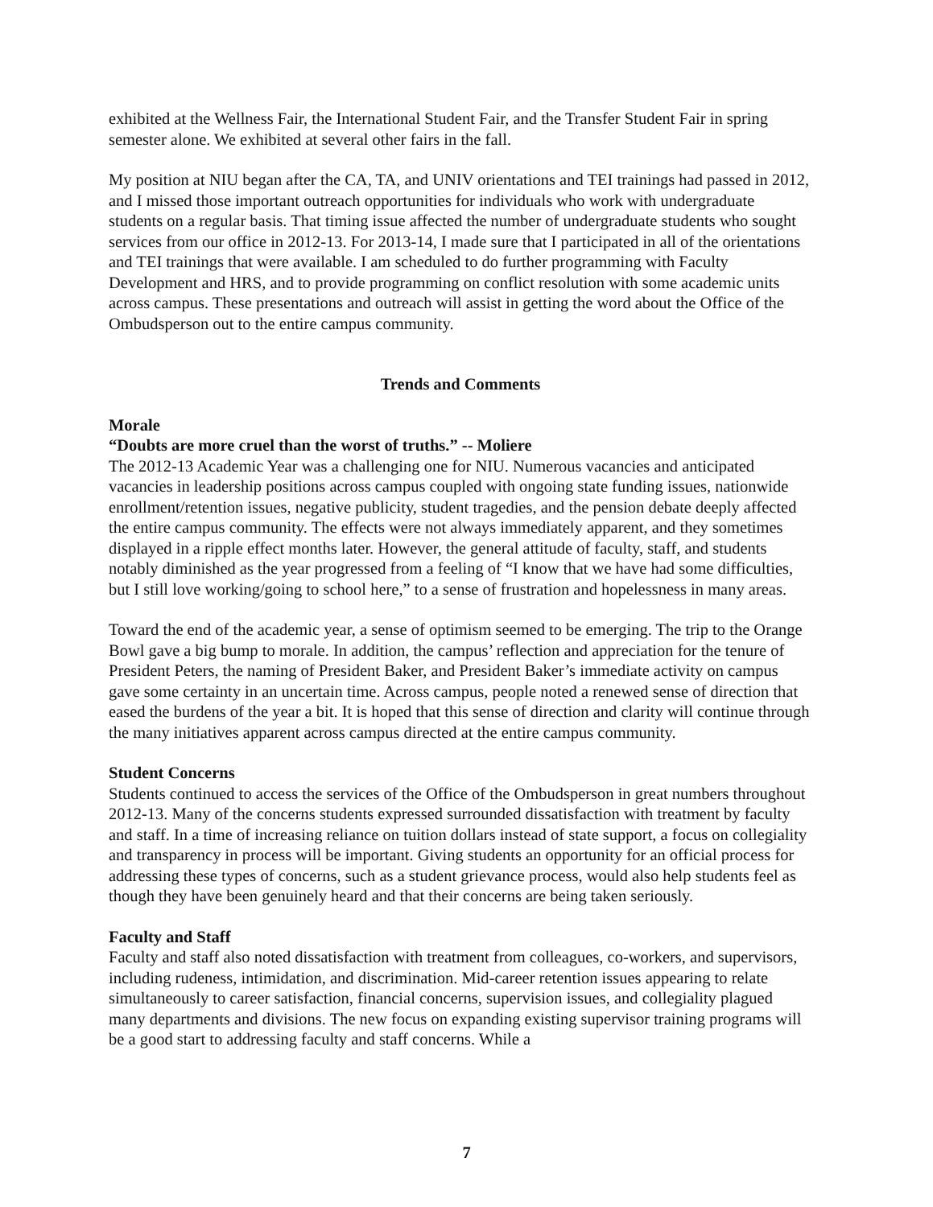exhibited at the Wellness Fair, the International Student Fair, and the Transfer Student Fair in spring semester alone. We exhibited at several other fairs in the fall.
My position at NIU began after the CA, TA, and UNIV orientations and TEI trainings had passed in 2012, and I missed those important outreach opportunities for individuals who work with undergraduate students on a regular basis. That timing issue affected the number of undergraduate students who sought services from our office in 2012-13. For 2013-14, I made sure that I participated in all of the orientations and TEI trainings that were available. I am scheduled to do further programming with Faculty Development and HRS, and to provide programming on conflict resolution with some academic units across campus. These presentations and outreach will assist in getting the word about the Office of the Ombudsperson out to the entire campus community.
Trends and Comments
Morale
“Doubts are more cruel than the worst of truths.” -- Moliere
The 2012-13 Academic Year was a challenging one for NIU. Numerous vacancies and anticipated vacancies in leadership positions across campus coupled with ongoing state funding issues, nationwide enrollment/retention issues, negative publicity, student tragedies, and the pension debate deeply affected the entire campus community. The effects were not always immediately apparent, and they sometimes displayed in a ripple effect months later. However, the general attitude of faculty, staff, and students notably diminished as the year progressed from a feeling of “I know that we have had some difficulties, but I still love working/going to school here,” to a sense of frustration and hopelessness in many areas.
Toward the end of the academic year, a sense of optimism seemed to be emerging. The trip to the Orange Bowl gave a big bump to morale. In addition, the campus’ reflection and appreciation for the tenure of President Peters, the naming of President Baker, and President Baker’s immediate activity on campus gave some certainty in an uncertain time. Across campus, people noted a renewed sense of direction that eased the burdens of the year a bit. It is hoped that this sense of direction and clarity will continue through the many initiatives apparent across campus directed at the entire campus community.
Student Concerns
Students continued to access the services of the Office of the Ombudsperson in great numbers throughout 2012-13. Many of the concerns students expressed surrounded dissatisfaction with treatment by faculty and staff. In a time of increasing reliance on tuition dollars instead of state support, a focus on collegiality and transparency in process will be important. Giving students an opportunity for an official process for addressing these types of concerns, such as a student grievance process, would also help students feel as though they have been genuinely heard and that their concerns are being taken seriously.
Faculty and Staff
Faculty and staff also noted dissatisfaction with treatment from colleagues, co-workers, and supervisors, including rudeness, intimidation, and discrimination. Mid-career retention issues appearing to relate simultaneously to career satisfaction, financial concerns, supervision issues, and collegiality plagued many departments and divisions. The new focus on expanding existing supervisor training programs will be a good start to addressing faculty and staff concerns. While a
7